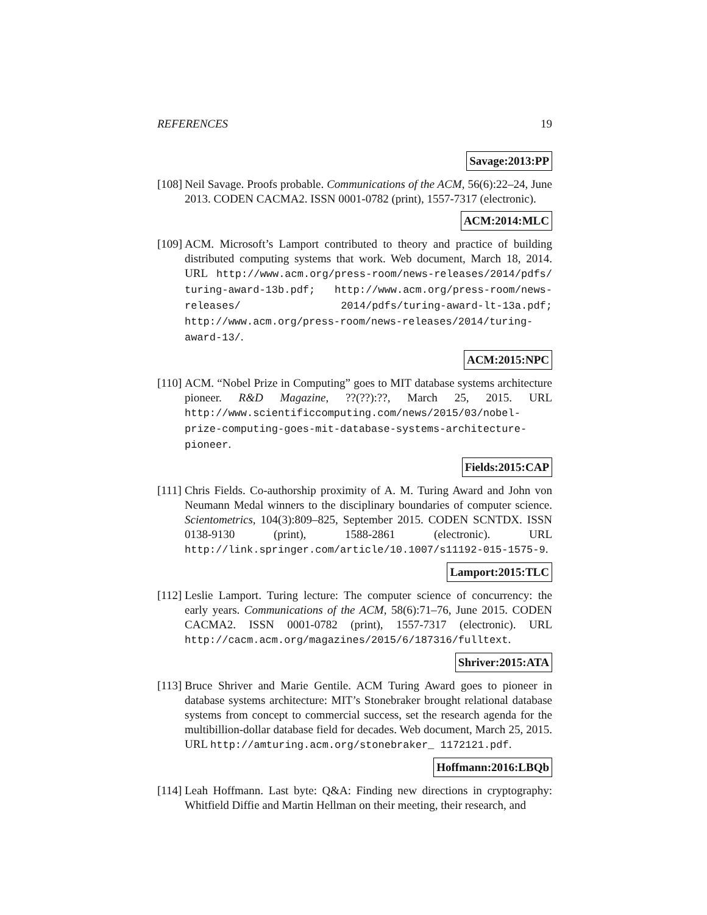REFERENCES 19
Savage:2013:PP
[108]
Neil Savage. Proofs probable. Communications of the ACM, 56(6):22–24, June 2013. CODEN CACMA2. ISSN 0001-0782 (print), 1557-7317 (electronic).
ACM:2014:MLC
[109]
ACM. Microsoft’s Lamport contributed to theory and practice of building distributed computing systems that work. Web document, March 18, 2014. URL http://www.acm.org/press-room/news-releases/2014/pdfs/ turing-award-13b.pdf; http://www.acm.org/press-room/news-releases/ 2014/pdfs/turing-award-lt-13a.pdf; http://www.acm.org/press-room/news-releases/2014/turing-award-13/.
ACM:2015:NPC
[110]
ACM. “Nobel Prize in Computing” goes to MIT database systems architecture pioneer. R&D Magazine, ??(??):??, March 25, 2015. URL http://www.scientificcomputing.com/news/2015/03/nobel-prize-computing-goes-mit-database-systems-architecture-pioneer.
Fields:2015:CAP
[111]
Chris Fields. Co-authorship proximity of A. M. Turing Award and John von Neumann Medal winners to the disciplinary boundaries of computer science. Scientometrics, 104(3):809–825, September 2015. CODEN SCNTDX. ISSN 0138-9130 (print), 1588-2861 (electronic). URL http://link.springer.com/article/10.1007/s11192-015-1575-9.
Lamport:2015:TLC
[112]
Leslie Lamport. Turing lecture: The computer science of concurrency: the early years. Communications of the ACM, 58(6):71–76, June 2015. CODEN CACMA2. ISSN 0001-0782 (print), 1557-7317 (electronic). URL http://cacm.acm.org/magazines/2015/6/187316/fulltext.
Shriver:2015:ATA
[113]
Bruce Shriver and Marie Gentile. ACM Turing Award goes to pioneer in database systems architecture: MIT’s Stonebraker brought relational database systems from concept to commercial success, set the research agenda for the multibillion-dollar database field for decades. Web document, March 25, 2015. URL http://amturing.acm.org/stonebraker_ 1172121.pdf.
Hoffmann:2016:LBQb
[114]
Leah Hoffmann. Last byte: Q&A: Finding new directions in cryptography: Whitfield Diffie and Martin Hellman on their meeting, their research, and